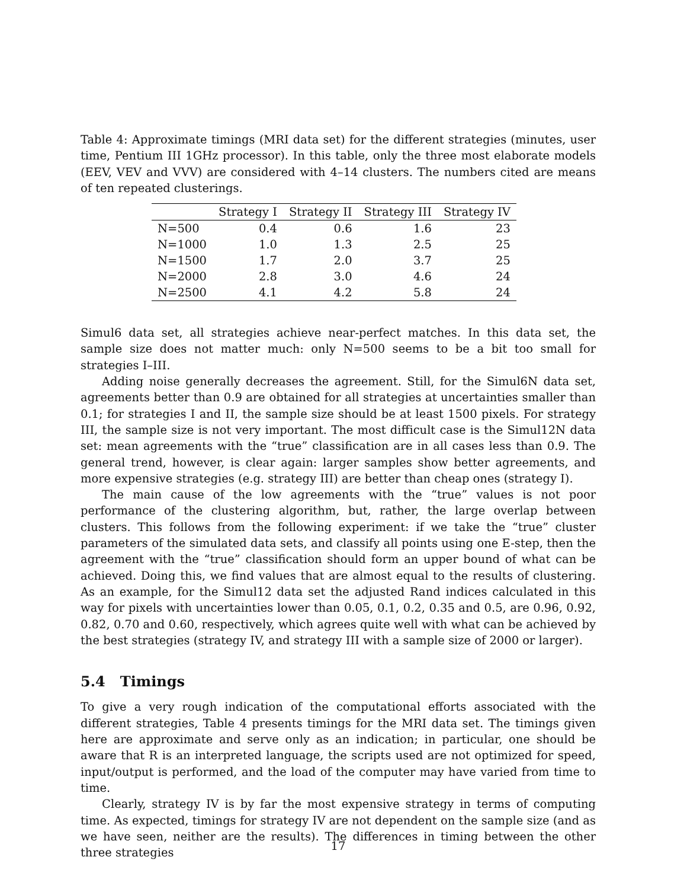Table 4: Approximate timings (MRI data set) for the different strategies (minutes, user time, Pentium III 1GHz processor). In this table, only the three most elaborate models (EEV, VEV and VVV) are considered with 4–14 clusters. The numbers cited are means of ten repeated clusterings.
| | Strategy I | Strategy II | Strategy III | Strategy IV |
| --- | --- | --- | --- | --- |
| N=500 | 0.4 | 0.6 | 1.6 | 23 |
| N=1000 | 1.0 | 1.3 | 2.5 | 25 |
| N=1500 | 1.7 | 2.0 | 3.7 | 25 |
| N=2000 | 2.8 | 3.0 | 4.6 | 24 |
| N=2500 | 4.1 | 4.2 | 5.8 | 24 |
Simul6 data set, all strategies achieve near-perfect matches. In this data set, the sample size does not matter much: only N=500 seems to be a bit too small for strategies I–III.
Adding noise generally decreases the agreement. Still, for the Simul6N data set, agreements better than 0.9 are obtained for all strategies at uncertainties smaller than 0.1; for strategies I and II, the sample size should be at least 1500 pixels. For strategy III, the sample size is not very important. The most difficult case is the Simul12N data set: mean agreements with the “true” classification are in all cases less than 0.9. The general trend, however, is clear again: larger samples show better agreements, and more expensive strategies (e.g. strategy III) are better than cheap ones (strategy I).
The main cause of the low agreements with the “true” values is not poor performance of the clustering algorithm, but, rather, the large overlap between clusters. This follows from the following experiment: if we take the “true” cluster parameters of the simulated data sets, and classify all points using one E-step, then the agreement with the “true” classification should form an upper bound of what can be achieved. Doing this, we find values that are almost equal to the results of clustering. As an example, for the Simul12 data set the adjusted Rand indices calculated in this way for pixels with uncertainties lower than 0.05, 0.1, 0.2, 0.35 and 0.5, are 0.96, 0.92, 0.82, 0.70 and 0.60, respectively, which agrees quite well with what can be achieved by the best strategies (strategy IV, and strategy III with a sample size of 2000 or larger).
5.4 Timings
To give a very rough indication of the computational efforts associated with the different strategies, Table 4 presents timings for the MRI data set. The timings given here are approximate and serve only as an indication; in particular, one should be aware that R is an interpreted language, the scripts used are not optimized for speed, input/output is performed, and the load of the computer may have varied from time to time.
Clearly, strategy IV is by far the most expensive strategy in terms of computing time. As expected, timings for strategy IV are not dependent on the sample size (and as we have seen, neither are the results). The differences in timing between the other three strategies
17